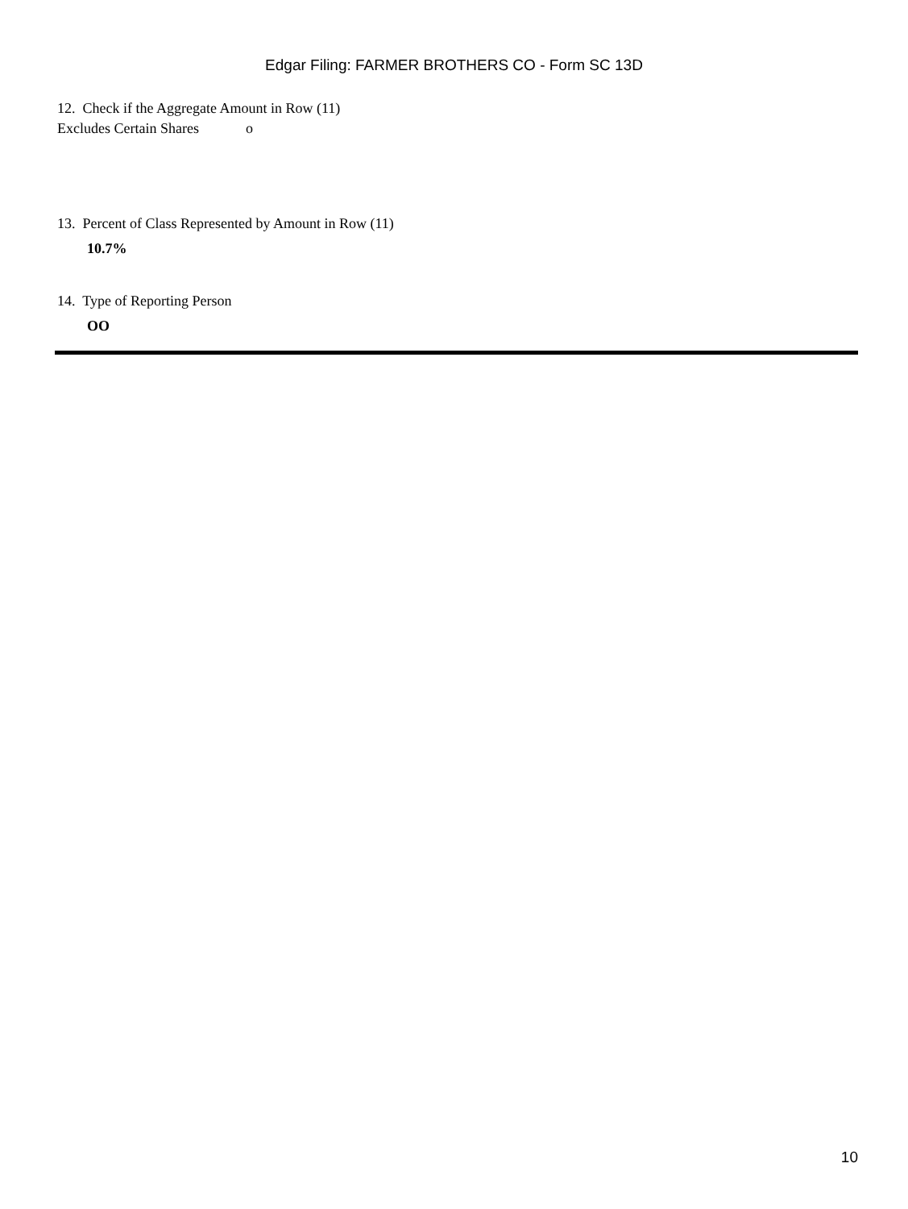Edgar Filing: FARMER BROTHERS CO - Form SC 13D
12. Check if the Aggregate Amount in Row (11) Excludes Certain Shares o
13. Percent of Class Represented by Amount in Row (11)
10.7%
14. Type of Reporting Person
OO
10